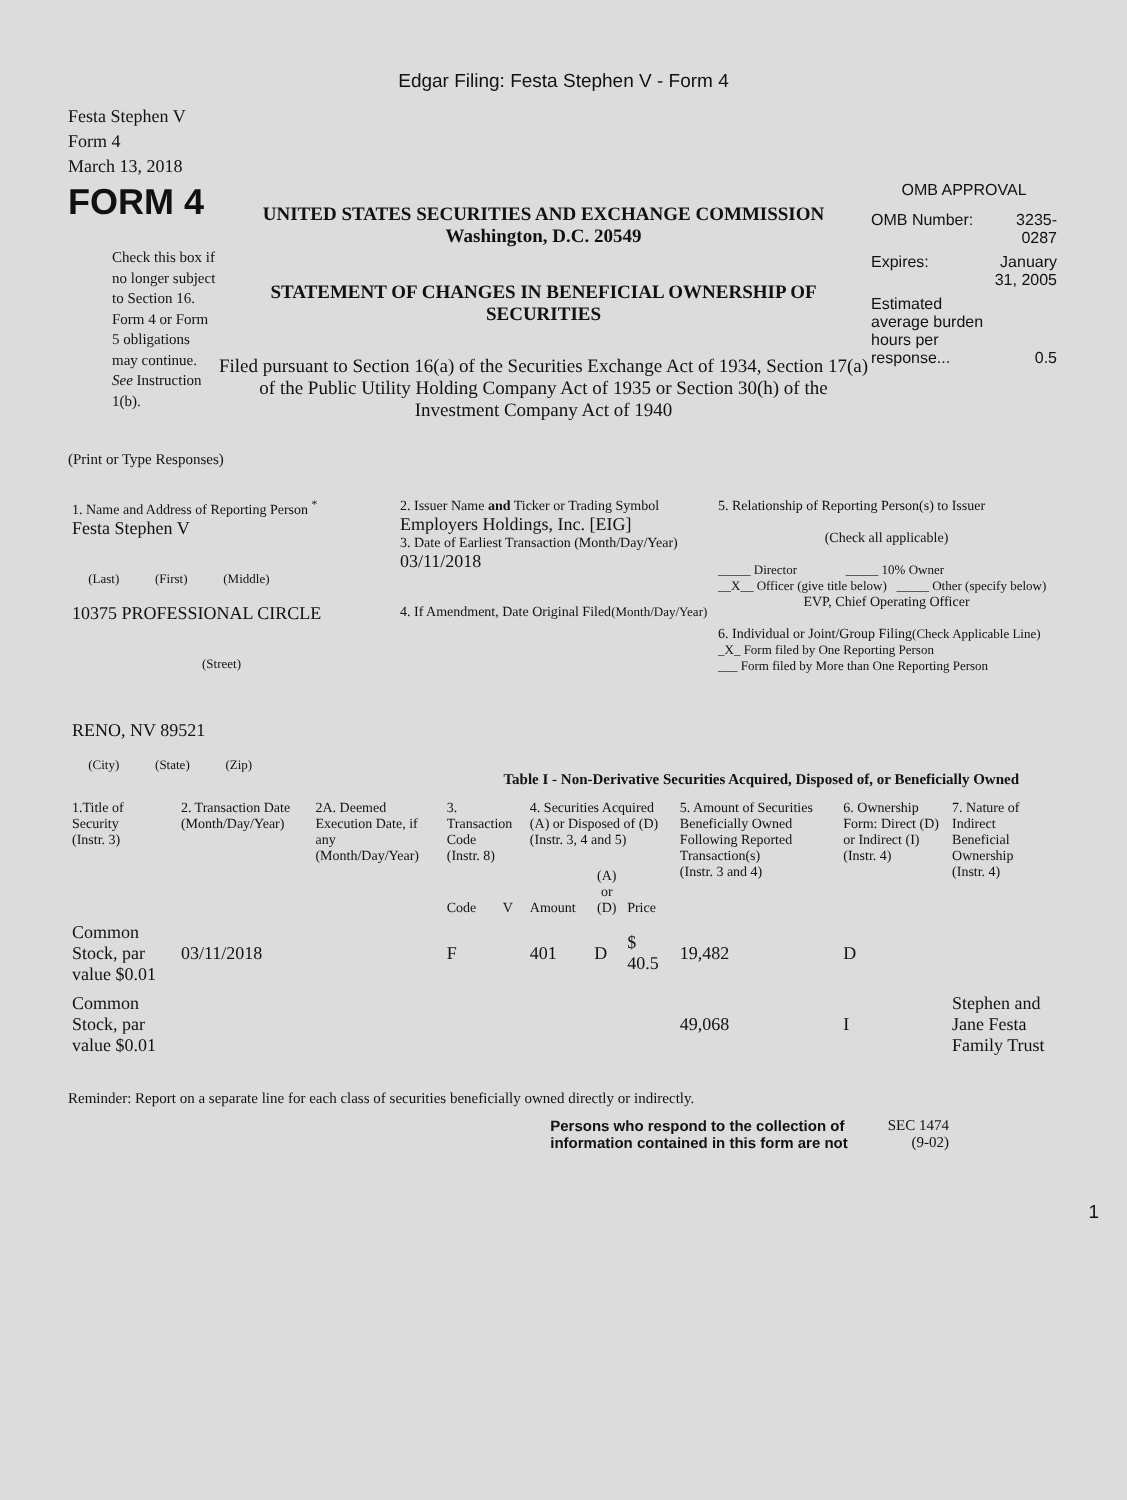Edgar Filing: Festa Stephen V - Form 4
Festa Stephen V
Form 4
March 13, 2018
FORM 4
Check this box if no longer subject to Section 16. Form 4 or Form 5 obligations may continue. See Instruction 1(b).
UNITED STATES SECURITIES AND EXCHANGE COMMISSION
Washington, D.C. 20549
STATEMENT OF CHANGES IN BENEFICIAL OWNERSHIP OF SECURITIES
Filed pursuant to Section 16(a) of the Securities Exchange Act of 1934, Section 17(a) of the Public Utility Holding Company Act of 1935 or Section 30(h) of the Investment Company Act of 1940
OMB APPROVAL
| OMB Number: | 3235-0287 |
| Expires: | January 31, 2005 |
| Estimated average burden hours per response... | 0.5 |
(Print or Type Responses)
| 1. Name and Address of Reporting Person <sup>*</sup> Festa Stephen V (Last) (First) (Middle) 10375 PROFESSIONAL CIRCLE (Street) RENO, NV 89521 (City) (State) (Zip) | 2. Issuer Name and Ticker or Trading Symbol Employers Holdings, Inc. [EIG] 3. Date of Earliest Transaction (Month/Day/Year) 03/11/2018 4. If Amendment, Date Original Filed (Month/Day/Year) | 5. Relationship of Reporting Person(s) to Issuer (Check all applicable) _____ Director _____ 10% Owner __X__ Officer (give title below) _____ Other (specify below) EVP, Chief Operating Officer 6. Individual or Joint/Group Filing (Check Applicable Line) _X_ Form filed by One Reporting Person ___ Form filed by More than One Reporting Person |
Table I - Non-Derivative Securities Acquired, Disposed of, or Beneficially Owned
| 1.Title of Security (Instr. 3) | 2. Transaction Date (Month/Day/Year) | 2A. Deemed Execution Date, if any (Month/Day/Year) | 3. Transaction Code (Instr. 8) | | 4. Securities Acquired (A) or Disposed of (D) (Instr. 3, 4 and 5) | | | 5. Amount of Securities Beneficially Owned Following Reported Transaction(s) (Instr. 3 and 4) | 6. Ownership Form: Direct (D) or Indirect (I) (Instr. 4) | 7. Nature of Indirect Beneficial Ownership (Instr. 4) |
| --- | --- | --- | --- | --- | --- | --- | --- | --- | --- | --- |
| | | | Code | V | Amount | (A) or (D) | Price | | | |
| Common Stock, par value $0.01 | 03/11/2018 | | F | | 401 | D | $ 40.5 | 19,482 | D | |
| Common Stock, par value $0.01 | | | | | | | | 49,068 | I | Stephen and Jane Festa Family Trust |
Reminder: Report on a separate line for each class of securities beneficially owned directly or indirectly.
Persons who respond to the collection of
information contained in this form are not
SEC 1474
(9-02)
1